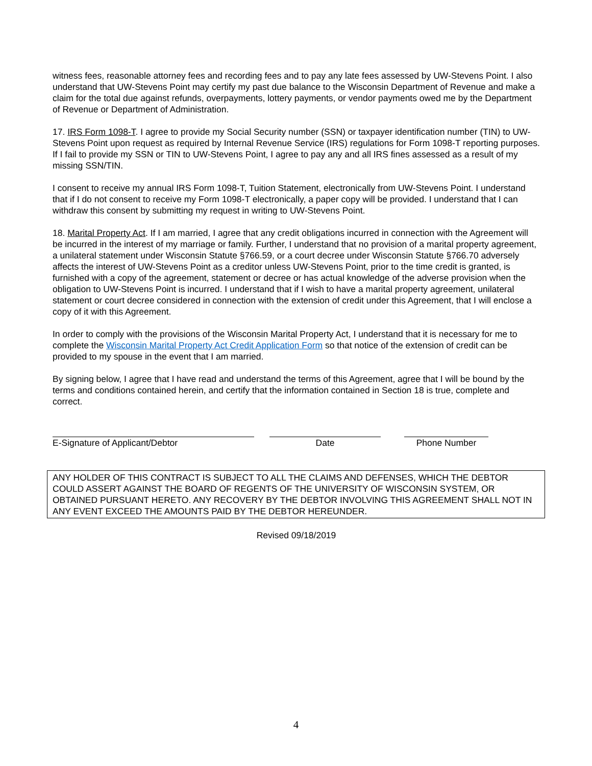witness fees, reasonable attorney fees and recording fees and to pay any late fees assessed by UW-Stevens Point. I also understand that UW-Stevens Point may certify my past due balance to the Wisconsin Department of Revenue and make a claim for the total due against refunds, overpayments, lottery payments, or vendor payments owed me by the Department of Revenue or Department of Administration.
17. IRS Form 1098-T. I agree to provide my Social Security number (SSN) or taxpayer identification number (TIN) to UW-Stevens Point upon request as required by Internal Revenue Service (IRS) regulations for Form 1098-T reporting purposes. If I fail to provide my SSN or TIN to UW-Stevens Point, I agree to pay any and all IRS fines assessed as a result of my missing SSN/TIN.
I consent to receive my annual IRS Form 1098-T, Tuition Statement, electronically from UW-Stevens Point. I understand that if I do not consent to receive my Form 1098-T electronically, a paper copy will be provided. I understand that I can withdraw this consent by submitting my request in writing to UW-Stevens Point.
18. Marital Property Act. If I am married, I agree that any credit obligations incurred in connection with the Agreement will be incurred in the interest of my marriage or family. Further, I understand that no provision of a marital property agreement, a unilateral statement under Wisconsin Statute §766.59, or a court decree under Wisconsin Statute §766.70 adversely affects the interest of UW-Stevens Point as a creditor unless UW-Stevens Point, prior to the time credit is granted, is furnished with a copy of the agreement, statement or decree or has actual knowledge of the adverse provision when the obligation to UW-Stevens Point is incurred. I understand that if I wish to have a marital property agreement, unilateral statement or court decree considered in connection with the extension of credit under this Agreement, that I will enclose a copy of it with this Agreement.
In order to comply with the provisions of the Wisconsin Marital Property Act, I understand that it is necessary for me to complete the Wisconsin Marital Property Act Credit Application Form so that notice of the extension of credit can be provided to my spouse in the event that I am married.
By signing below, I agree that I have read and understand the terms of this Agreement, agree that I will be bound by the terms and conditions contained herein, and certify that the information contained in Section 18 is true, complete and correct.
E-Signature of Applicant/Debtor Date Phone Number
ANY HOLDER OF THIS CONTRACT IS SUBJECT TO ALL THE CLAIMS AND DEFENSES, WHICH THE DEBTOR COULD ASSERT AGAINST THE BOARD OF REGENTS OF THE UNIVERSITY OF WISCONSIN SYSTEM, OR OBTAINED PURSUANT HERETO. ANY RECOVERY BY THE DEBTOR INVOLVING THIS AGREEMENT SHALL NOT IN ANY EVENT EXCEED THE AMOUNTS PAID BY THE DEBTOR HEREUNDER.
Revised 09/18/2019
4